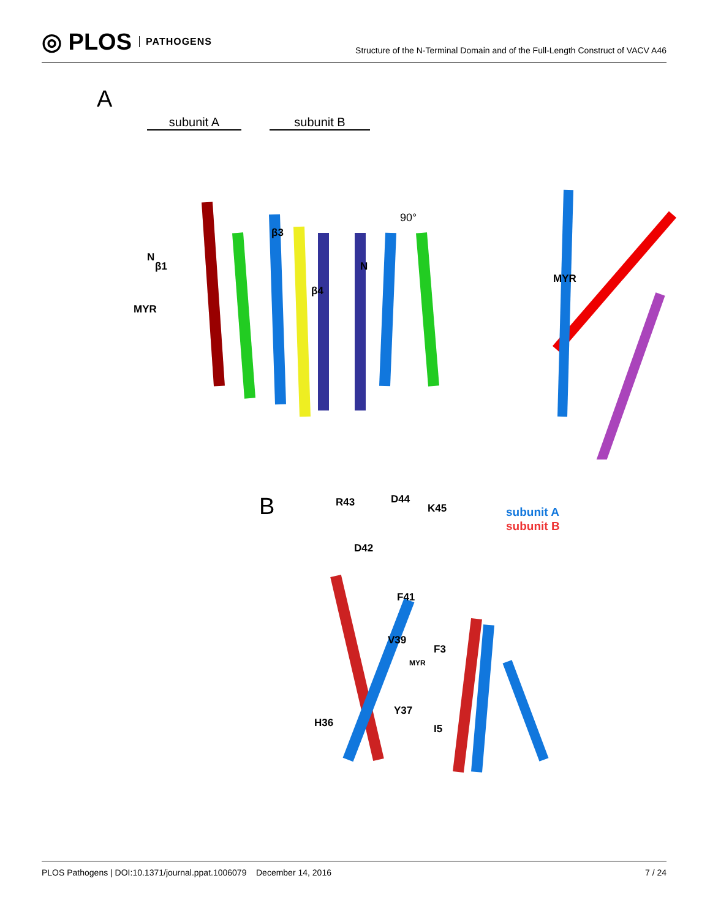◎ PLOS PATHOGENS
Structure of the N-Terminal Domain and of the Full-Length Construct of VACV A46
A
subunit A subunit B
N
β1
MYR
β3
β4
N
90°
MYR
B R43 D44
K45
D42
F41
V39
F3
MYR
Y37
H36 I5
subunit A
subunit B
PLOS Pathogens | DOI:10.1371/journal.ppat.1006079 December 14, 2016
7 / 24